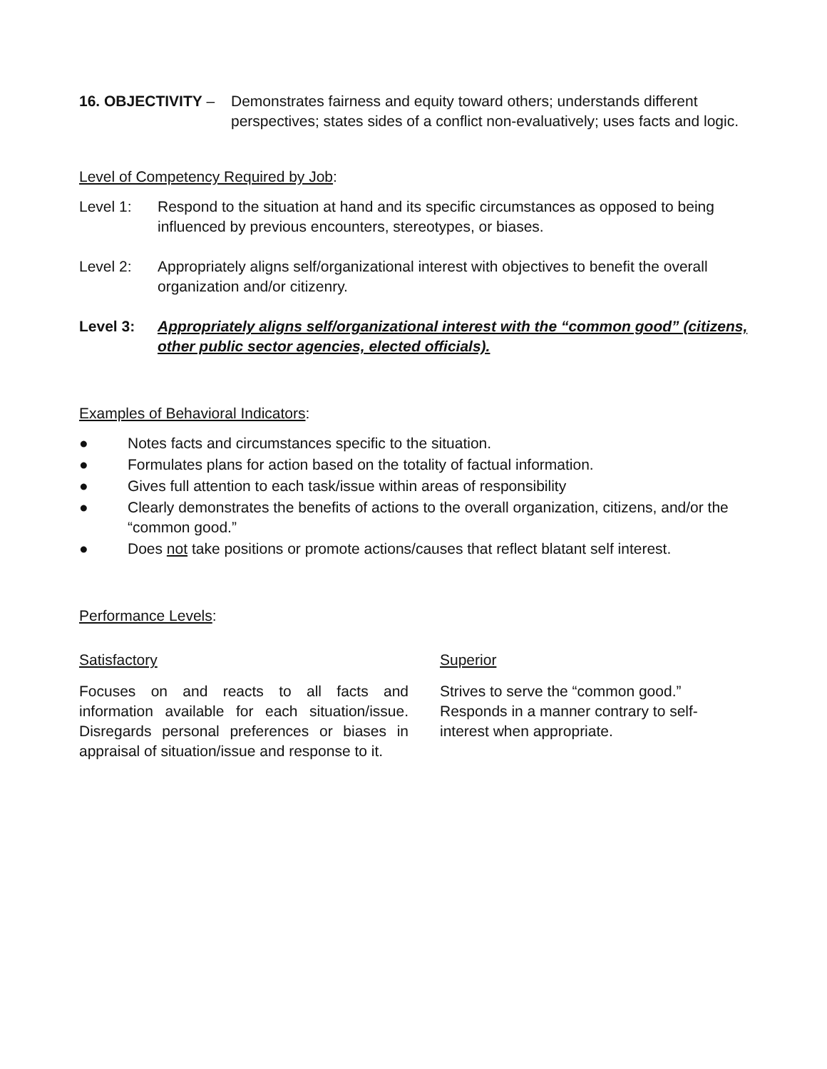16. OBJECTIVITY –
Demonstrates fairness and equity toward others; understands different perspectives; states sides of a conflict non-evaluatively; uses facts and logic.
Level of Competency Required by Job:
Level 1: Respond to the situation at hand and its specific circumstances as opposed to being influenced by previous encounters, stereotypes, or biases.
Level 2: Appropriately aligns self/organizational interest with objectives to benefit the overall organization and/or citizenry.
Level 3: Appropriately aligns self/organizational interest with the “common good” (citizens, other public sector agencies, elected officials).
Examples of Behavioral Indicators:
● Notes facts and circumstances specific to the situation.
● Formulates plans for action based on the totality of factual information.
● Gives full attention to each task/issue within areas of responsibility
● Clearly demonstrates the benefits of actions to the overall organization, citizens, and/or the “common good.”
● Does not take positions or promote actions/causes that reflect blatant self interest.
Performance Levels:
Satisfactory
Focuses on and reacts to all facts and information available for each situation/issue. Disregards personal preferences or biases in appraisal of situation/issue and response to it.
Superior
Strives to serve the “common good.” Responds in a manner contrary to self-interest when appropriate.